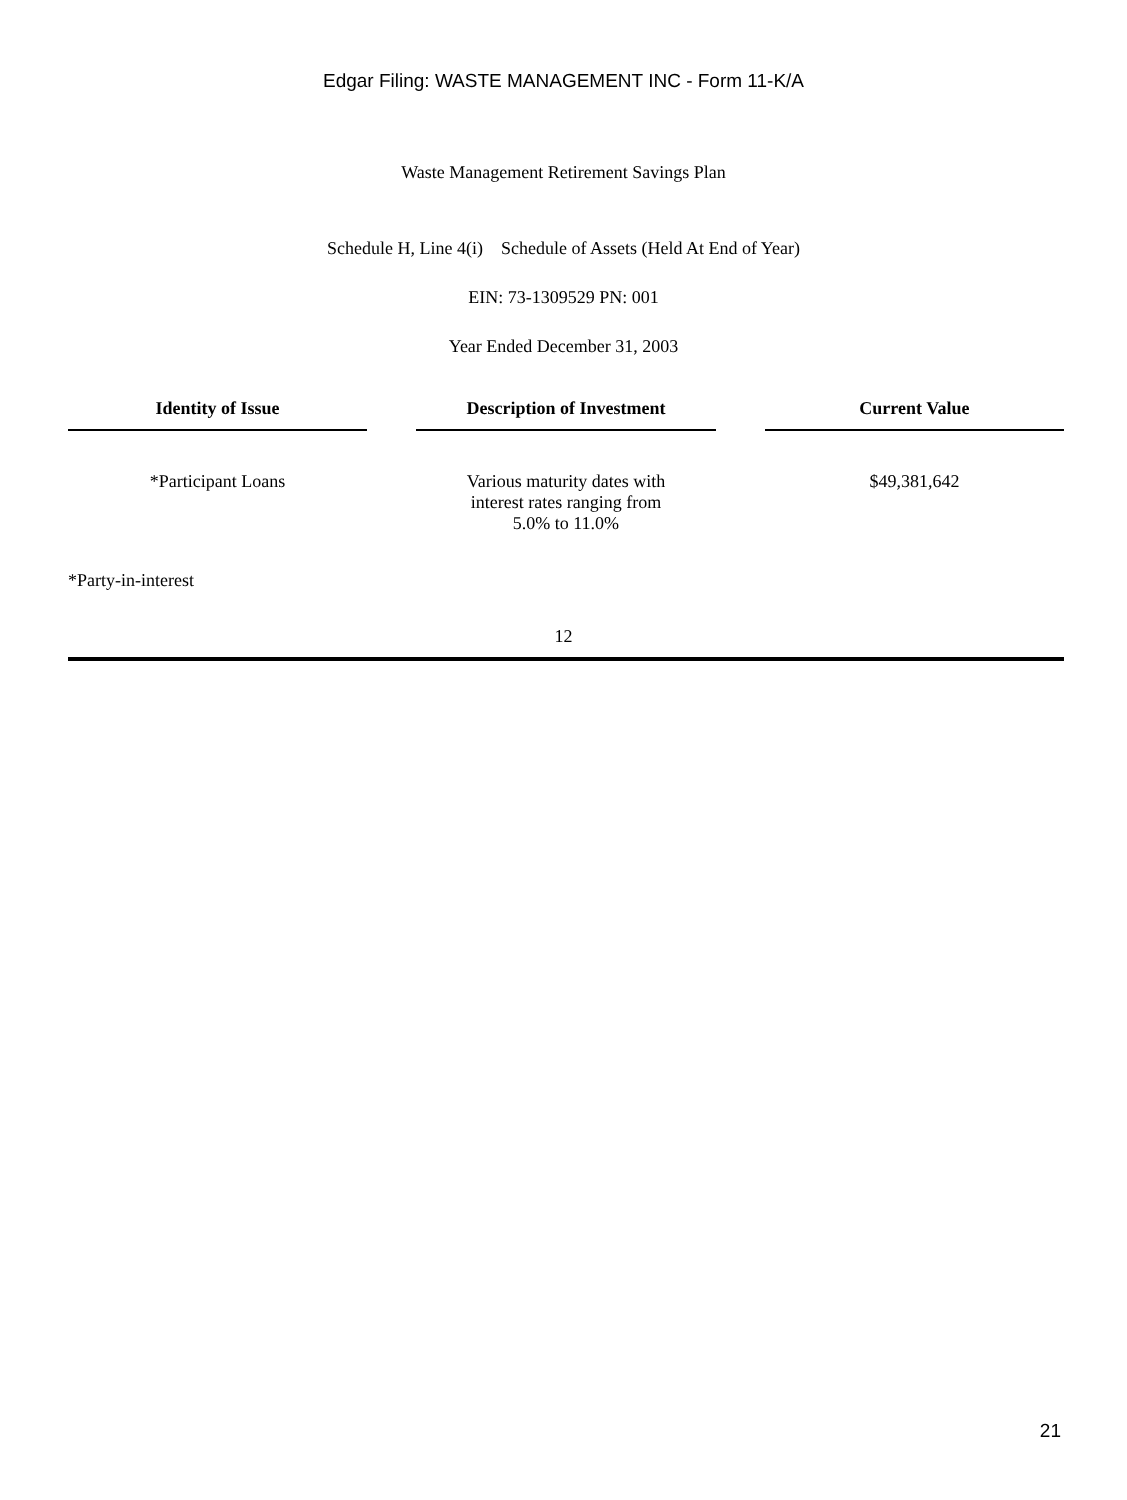Edgar Filing: WASTE MANAGEMENT INC - Form 11-K/A
Waste Management Retirement Savings Plan
Schedule H, Line 4(i) Schedule of Assets (Held At End of Year)
EIN: 73-1309529 PN: 001
Year Ended December 31, 2003
| Identity of Issue | | Description of Investment | | Current Value |
| --- | --- | --- | --- | --- |
| *Participant Loans | | Various maturity dates with interest rates ranging from 5.0% to 11.0% | | $49,381,642 |
*Party-in-interest
12
21